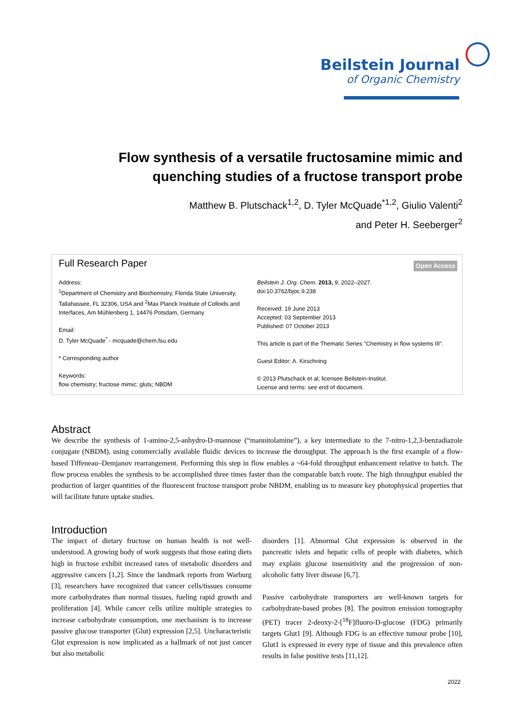Beilstein Journal
of Organic Chemistry
Flow synthesis of a versatile fructosamine mimic and quenching studies of a fructose transport probe
Matthew B. Plutschack<sup>1,2</sup>, D. Tyler McQuade<sup>*1,2</sup>, Giulio Valenti<sup>2</sup>
and Peter H. Seeberger<sup>2</sup>
Full Research Paper Open Access
Address:
<sup>1</sup> Department of Chemistry and Biochemistry, Florida State University, Tallahassee, FL 32306, USA and <sup>2</sup>Max Planck Institute of Colloids and Interfaces, Am Mühlenberg 1, 14476 Potsdam, Germany
Email:
D. Tyler McQuade<sup>*</sup> - mcquade@chem.fsu.edu
* Corresponding author
Keywords:
flow chemistry; fructose mimic; gluts; NBDM
Beilstein J. Org. Chem. 2013, 9, 2022–2027.
doi:10.3762/bjoc.9.238
Received: 19 June 2013
Accepted: 03 September 2013
Published: 07 October 2013
This article is part of the Thematic Series "Chemistry in flow systems III".
Guest Editor: A. Kirschning
© 2013 Plutschack et al; licensee Beilstein-Institut.
License and terms: see end of document.
Abstract
We describe the synthesis of 1-amino-2,5-anhydro-D-mannose (“mannitolamine”), a key intermediate to the 7-nitro-1,2,3-benzadiazole conjugate (NBDM), using commercially available fluidic devices to increase the throughput. The approach is the first example of a flow-based Tiffeneau–Demjanov rearrangement. Performing this step in flow enables a ~64-fold throughput enhancement relative to batch. The flow process enables the synthesis to be accomplished three times faster than the comparable batch route. The high throughput enabled the production of larger quantities of the fluorescent fructose transport probe NBDM, enabling us to measure key photophysical properties that will facilitate future uptake studies.
Introduction
The impact of dietary fructose on human health is not well-understood. A growing body of work suggests that those eating diets high in fructose exhibit increased rates of metabolic disorders and aggressive cancers [1,2]. Since the landmark reports from Warburg [3], researchers have recognized that cancer cells/tissues consume more carbohydrates than normal tissues, fueling rapid growth and proliferation [4]. While cancer cells utilize multiple strategies to increase carbohydrate consumption, one mechanism is to increase passive glucose transporter (Glut) expression [2,5]. Uncharacteristic Glut expression is now implicated as a hallmark of not just cancer but also metabolic
disorders [1]. Abnormal Glut expression is observed in the pancreatic islets and hepatic cells of people with diabetes, which may explain glucose insensitivity and the progression of non-alcoholic fatty liver disease [6,7].
Passive carbohydrate transporters are well-known targets for carbohydrate-based probes [8]. The positron emission tomography (PET) tracer 2-deoxy-2-[<sup>18</sup>F]fluoro-D-glucose (FDG) primarily targets Glut1 [9]. Although FDG is an effective tumour probe [10], Glut1 is expressed in every type of tissue and this prevalence often results in false positive tests [11,12].
2022